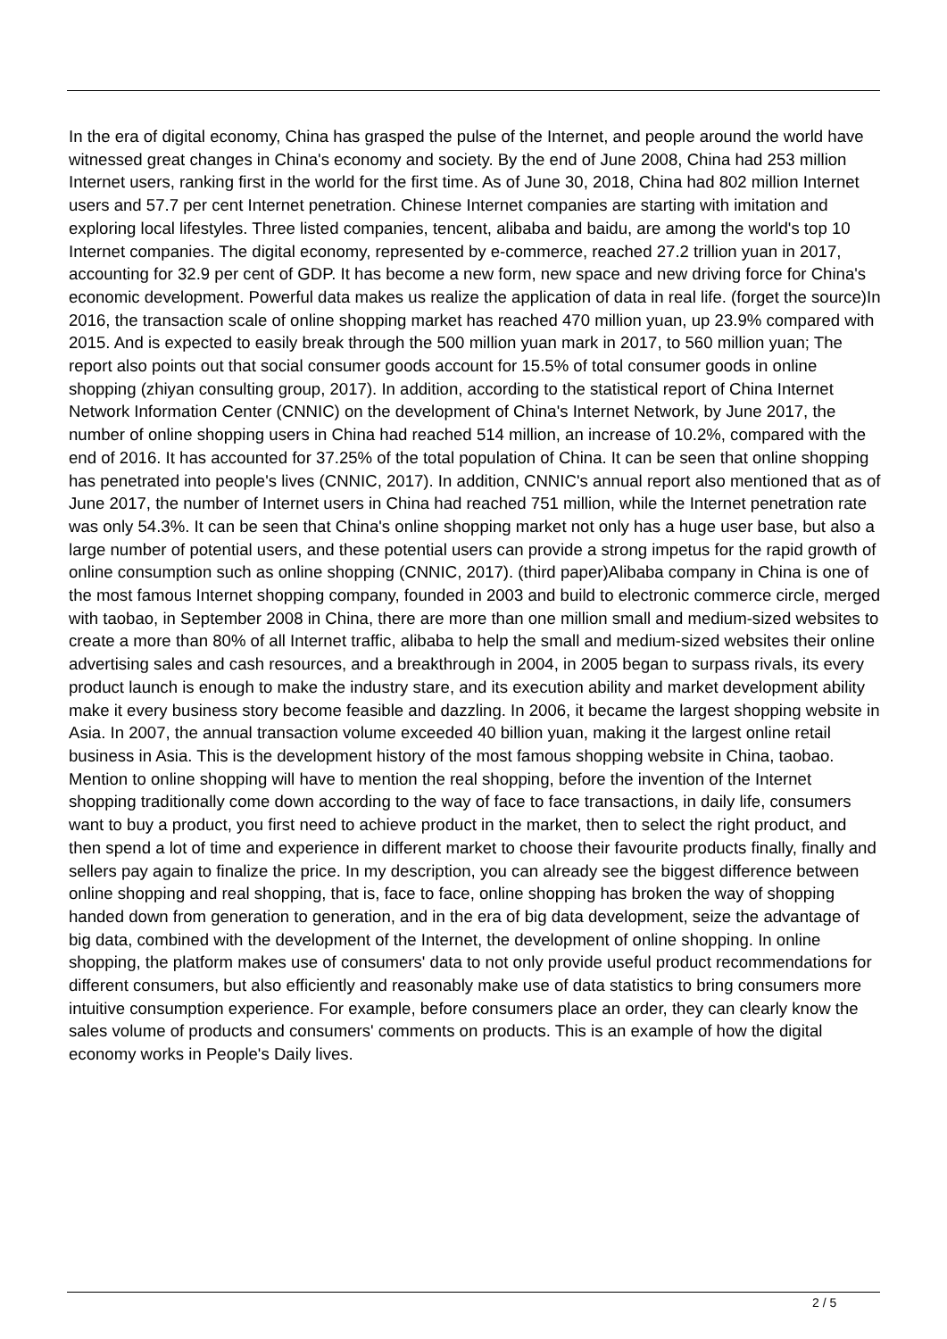In the era of digital economy, China has grasped the pulse of the Internet, and people around the world have witnessed great changes in China's economy and society. By the end of June 2008, China had 253 million Internet users, ranking first in the world for the first time. As of June 30, 2018, China had 802 million Internet users and 57.7 per cent Internet penetration. Chinese Internet companies are starting with imitation and exploring local lifestyles. Three listed companies, tencent, alibaba and baidu, are among the world's top 10 Internet companies. The digital economy, represented by e-commerce, reached 27.2 trillion yuan in 2017, accounting for 32.9 per cent of GDP. It has become a new form, new space and new driving force for China's economic development. Powerful data makes us realize the application of data in real life. (forget the source)In 2016, the transaction scale of online shopping market has reached 470 million yuan, up 23.9% compared with 2015. And is expected to easily break through the 500 million yuan mark in 2017, to 560 million yuan; The report also points out that social consumer goods account for 15.5% of total consumer goods in online shopping (zhiyan consulting group, 2017). In addition, according to the statistical report of China Internet Network Information Center (CNNIC) on the development of China's Internet Network, by June 2017, the number of online shopping users in China had reached 514 million, an increase of 10.2%, compared with the end of 2016. It has accounted for 37.25% of the total population of China. It can be seen that online shopping has penetrated into people's lives (CNNIC, 2017). In addition, CNNIC's annual report also mentioned that as of June 2017, the number of Internet users in China had reached 751 million, while the Internet penetration rate was only 54.3%. It can be seen that China's online shopping market not only has a huge user base, but also a large number of potential users, and these potential users can provide a strong impetus for the rapid growth of online consumption such as online shopping (CNNIC, 2017). (third paper)Alibaba company in China is one of the most famous Internet shopping company, founded in 2003 and build to electronic commerce circle, merged with taobao, in September 2008 in China, there are more than one million small and medium-sized websites to create a more than 80% of all Internet traffic, alibaba to help the small and medium-sized websites their online advertising sales and cash resources, and a breakthrough in 2004, in 2005 began to surpass rivals, its every product launch is enough to make the industry stare, and its execution ability and market development ability make it every business story become feasible and dazzling. In 2006, it became the largest shopping website in Asia. In 2007, the annual transaction volume exceeded 40 billion yuan, making it the largest online retail business in Asia. This is the development history of the most famous shopping website in China, taobao. Mention to online shopping will have to mention the real shopping, before the invention of the Internet shopping traditionally come down according to the way of face to face transactions, in daily life, consumers want to buy a product, you first need to achieve product in the market, then to select the right product, and then spend a lot of time and experience in different market to choose their favourite products finally, finally and sellers pay again to finalize the price. In my description, you can already see the biggest difference between online shopping and real shopping, that is, face to face, online shopping has broken the way of shopping handed down from generation to generation, and in the era of big data development, seize the advantage of big data, combined with the development of the Internet, the development of online shopping. In online shopping, the platform makes use of consumers' data to not only provide useful product recommendations for different consumers, but also efficiently and reasonably make use of data statistics to bring consumers more intuitive consumption experience. For example, before consumers place an order, they can clearly know the sales volume of products and consumers' comments on products. This is an example of how the digital economy works in People's Daily lives.
2 / 5